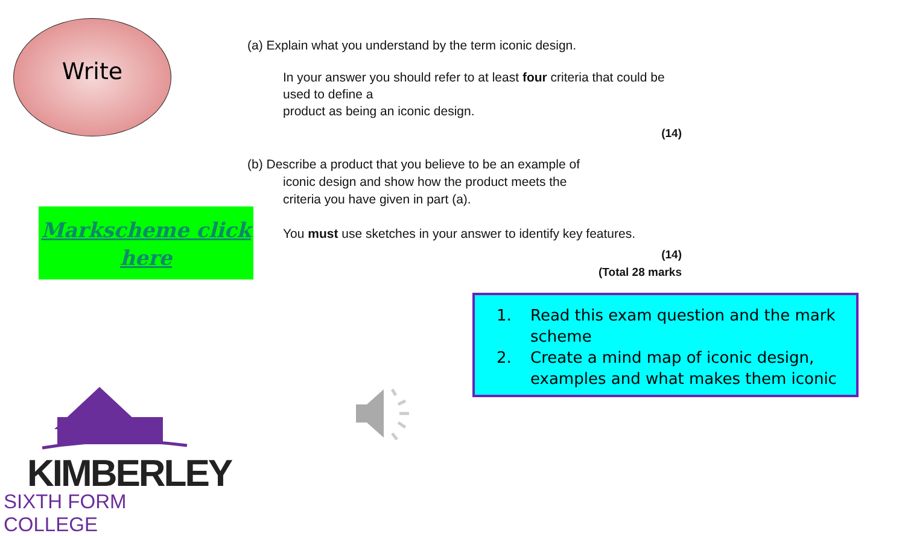Write
Markscheme click
here
KIMBERLEY
SIXTH FORM COLLEGE
(a) Explain what you understand by the term iconic design.
In your answer you should refer to at least four criteria that could be
used to define a
product as being an iconic design.
(14)
(b) Describe a product that you believe to be an example of
iconic design and show how the product meets the
criteria you have given in part (a).
You must use sketches in your answer to identify key features.
(14)
(Total 28 marks
1. Read this exam question and the mark scheme
2. Create a mind map of iconic design, examples and what makes them iconic